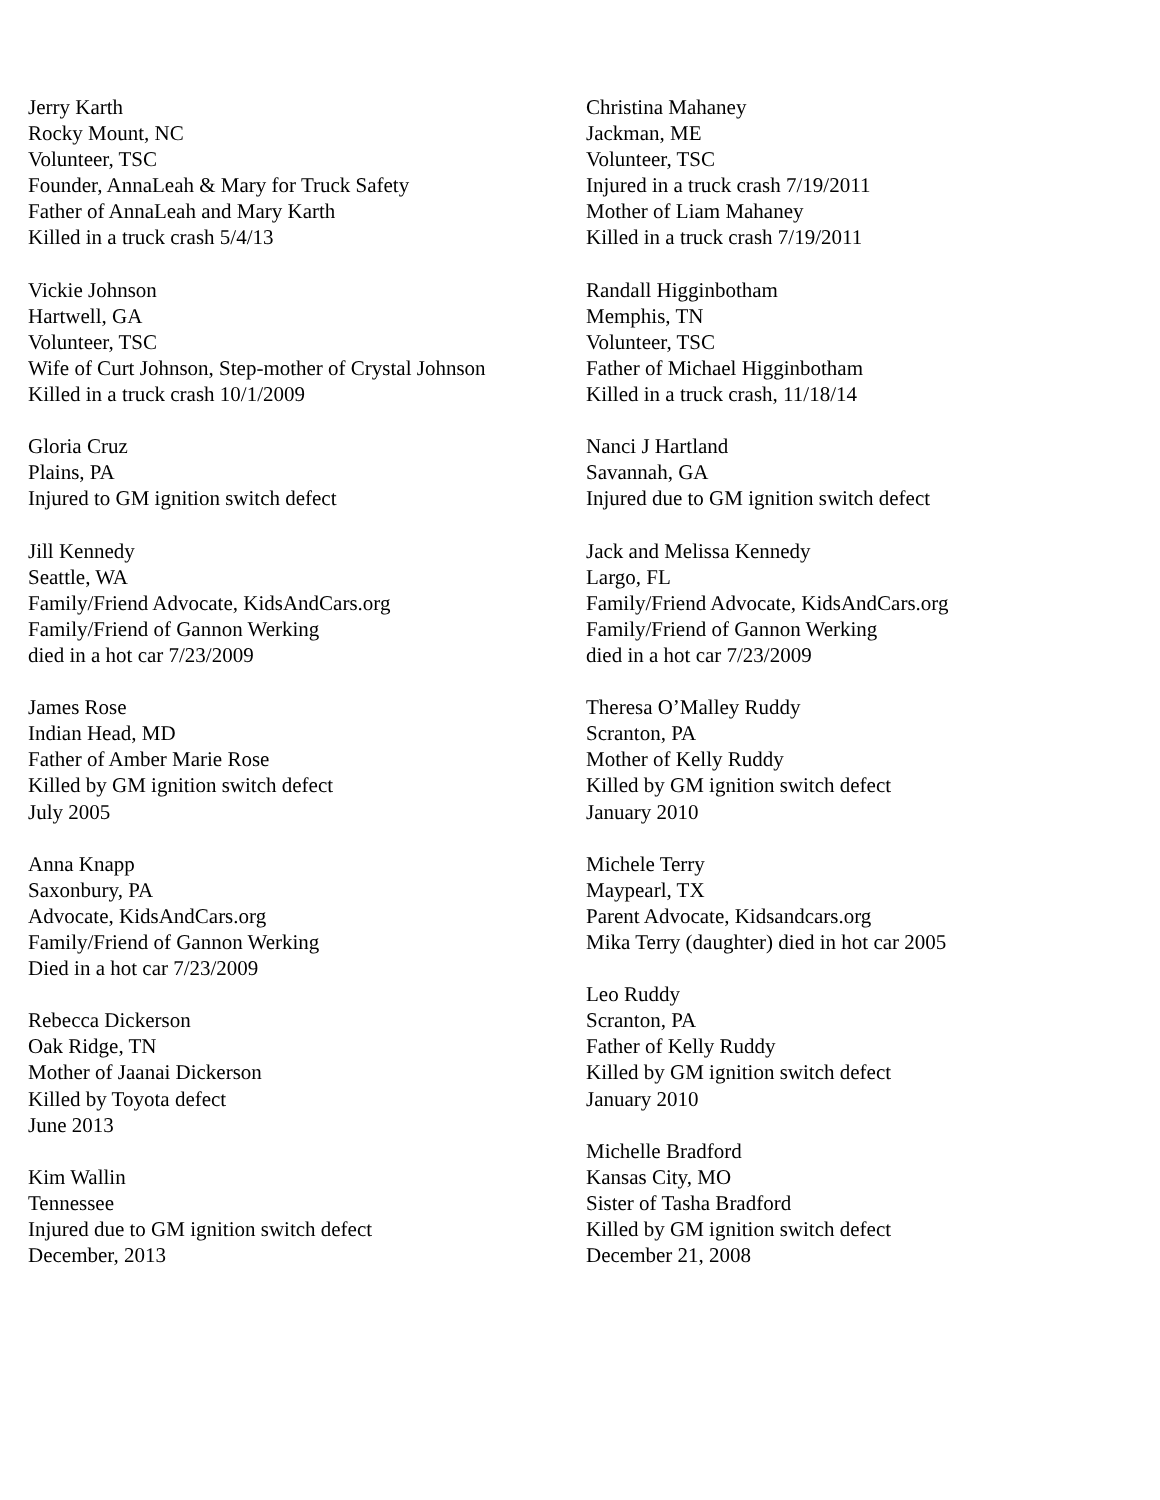Jerry Karth
Rocky Mount, NC
Volunteer, TSC
Founder, AnnaLeah & Mary for Truck Safety
Father of AnnaLeah and Mary Karth
Killed in a truck crash 5/4/13
Vickie Johnson
Hartwell, GA
Volunteer, TSC
Wife of Curt Johnson, Step-mother of Crystal Johnson
Killed in a truck crash 10/1/2009
Gloria Cruz
Plains, PA
Injured to GM ignition switch defect
Jill Kennedy
Seattle, WA
Family/Friend Advocate, KidsAndCars.org
Family/Friend of Gannon Werking
died in a hot car 7/23/2009
James Rose
Indian Head, MD
Father of Amber Marie Rose
Killed by GM ignition switch defect
July 2005
Anna Knapp
Saxonbury, PA
Advocate, KidsAndCars.org
Family/Friend of Gannon Werking
Died in a hot car 7/23/2009
Rebecca Dickerson
Oak Ridge, TN
Mother of Jaanai Dickerson
Killed by Toyota defect
June 2013
Kim Wallin
Tennessee
Injured due to GM ignition switch defect
December, 2013
Christina Mahaney
Jackman, ME
Volunteer, TSC
Injured in a truck crash 7/19/2011
Mother of Liam Mahaney
Killed in a truck crash 7/19/2011
Randall Higginbotham
Memphis, TN
Volunteer, TSC
Father of Michael Higginbotham
Killed in a truck crash, 11/18/14
Nanci J Hartland
Savannah, GA
Injured due to GM ignition switch defect
Jack and Melissa Kennedy
Largo, FL
Family/Friend Advocate, KidsAndCars.org
Family/Friend of Gannon Werking
died in a hot car 7/23/2009
Theresa O’Malley Ruddy
Scranton, PA
Mother of Kelly Ruddy
Killed by GM ignition switch defect
January 2010
Michele Terry
Maypearl, TX
Parent Advocate, Kidsandcars.org
Mika Terry (daughter) died in hot car 2005
Leo Ruddy
Scranton, PA
Father of Kelly Ruddy
Killed by GM ignition switch defect
January 2010
Michelle Bradford
Kansas City, MO
Sister of Tasha Bradford
Killed by GM ignition switch defect
December 21, 2008